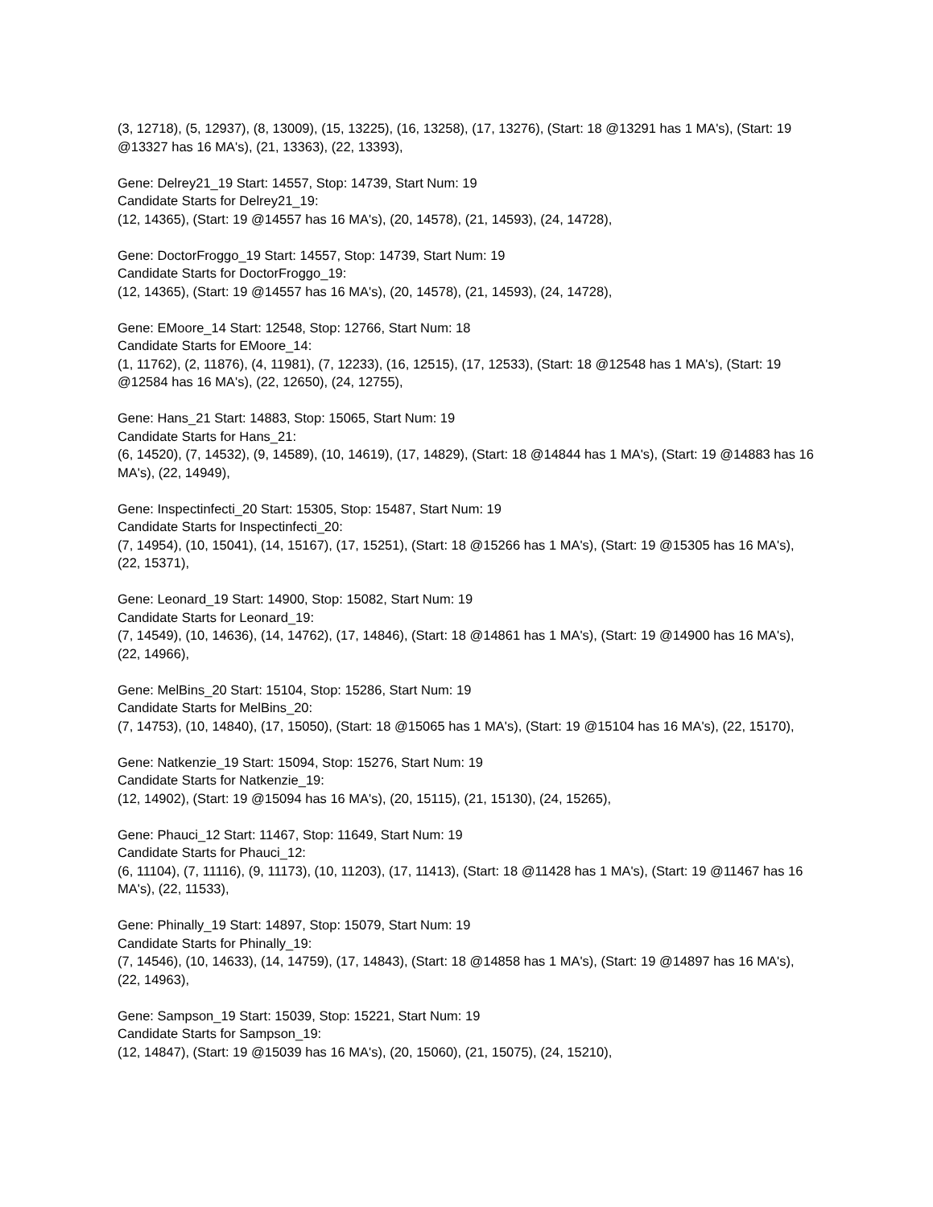(3, 12718), (5, 12937), (8, 13009), (15, 13225), (16, 13258), (17, 13276), (Start: 18 @13291 has 1 MA's), (Start: 19 @13327 has 16 MA's), (21, 13363), (22, 13393),
Gene: Delrey21_19 Start: 14557, Stop: 14739, Start Num: 19
Candidate Starts for Delrey21_19:
(12, 14365), (Start: 19 @14557 has 16 MA's), (20, 14578), (21, 14593), (24, 14728),
Gene: DoctorFroggo_19 Start: 14557, Stop: 14739, Start Num: 19
Candidate Starts for DoctorFroggo_19:
(12, 14365), (Start: 19 @14557 has 16 MA's), (20, 14578), (21, 14593), (24, 14728),
Gene: EMoore_14 Start: 12548, Stop: 12766, Start Num: 18
Candidate Starts for EMoore_14:
(1, 11762), (2, 11876), (4, 11981), (7, 12233), (16, 12515), (17, 12533), (Start: 18 @12548 has 1 MA's), (Start: 19 @12584 has 16 MA's), (22, 12650), (24, 12755),
Gene: Hans_21 Start: 14883, Stop: 15065, Start Num: 19
Candidate Starts for Hans_21:
(6, 14520), (7, 14532), (9, 14589), (10, 14619), (17, 14829), (Start: 18 @14844 has 1 MA's), (Start: 19 @14883 has 16 MA's), (22, 14949),
Gene: Inspectinfecti_20 Start: 15305, Stop: 15487, Start Num: 19
Candidate Starts for Inspectinfecti_20:
(7, 14954), (10, 15041), (14, 15167), (17, 15251), (Start: 18 @15266 has 1 MA's), (Start: 19 @15305 has 16 MA's), (22, 15371),
Gene: Leonard_19 Start: 14900, Stop: 15082, Start Num: 19
Candidate Starts for Leonard_19:
(7, 14549), (10, 14636), (14, 14762), (17, 14846), (Start: 18 @14861 has 1 MA's), (Start: 19 @14900 has 16 MA's), (22, 14966),
Gene: MelBins_20 Start: 15104, Stop: 15286, Start Num: 19
Candidate Starts for MelBins_20:
(7, 14753), (10, 14840), (17, 15050), (Start: 18 @15065 has 1 MA's), (Start: 19 @15104 has 16 MA's), (22, 15170),
Gene: Natkenzie_19 Start: 15094, Stop: 15276, Start Num: 19
Candidate Starts for Natkenzie_19:
(12, 14902), (Start: 19 @15094 has 16 MA's), (20, 15115), (21, 15130), (24, 15265),
Gene: Phauci_12 Start: 11467, Stop: 11649, Start Num: 19
Candidate Starts for Phauci_12:
(6, 11104), (7, 11116), (9, 11173), (10, 11203), (17, 11413), (Start: 18 @11428 has 1 MA's), (Start: 19 @11467 has 16 MA's), (22, 11533),
Gene: Phinally_19 Start: 14897, Stop: 15079, Start Num: 19
Candidate Starts for Phinally_19:
(7, 14546), (10, 14633), (14, 14759), (17, 14843), (Start: 18 @14858 has 1 MA's), (Start: 19 @14897 has 16 MA's), (22, 14963),
Gene: Sampson_19 Start: 15039, Stop: 15221, Start Num: 19
Candidate Starts for Sampson_19:
(12, 14847), (Start: 19 @15039 has 16 MA's), (20, 15060), (21, 15075), (24, 15210),